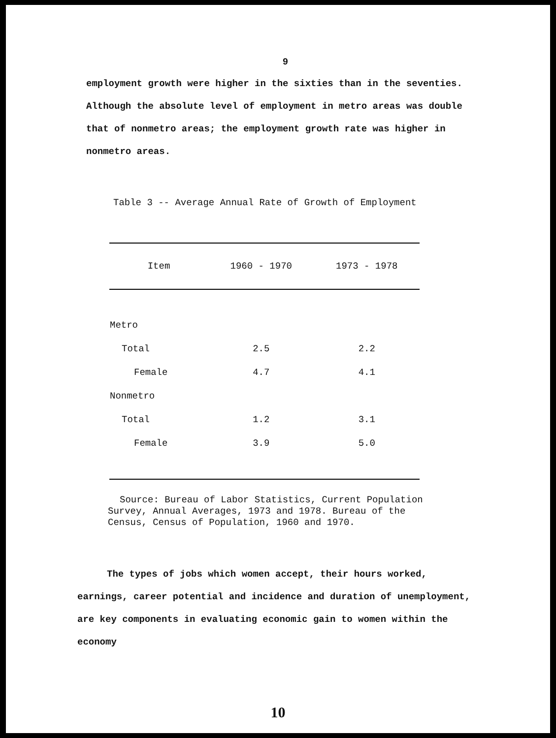9
employment growth were higher in the sixties than in the seventies. Although the absolute level of employment in metro areas was double that of nonmetro areas; the employment growth rate was higher in nonmetro areas.
Table 3 -- Average Annual Rate of Growth of Employment
| Item | 1960 - 1970 | 1973 - 1978 |
| --- | --- | --- |
| Metro | | |
| Total | 2.5 | 2.2 |
| Female | 4.7 | 4.1 |
| Nonmetro | | |
| Total | 1.2 | 3.1 |
| Female | 3.9 | 5.0 |
Source: Bureau of Labor Statistics, Current Population Survey, Annual Averages, 1973 and 1978. Bureau of the Census, Census of Population, 1960 and 1970.
The types of jobs which women accept, their hours worked, earnings, career potential and incidence and duration of unemployment, are key components in evaluating economic gain to women within the economy
10